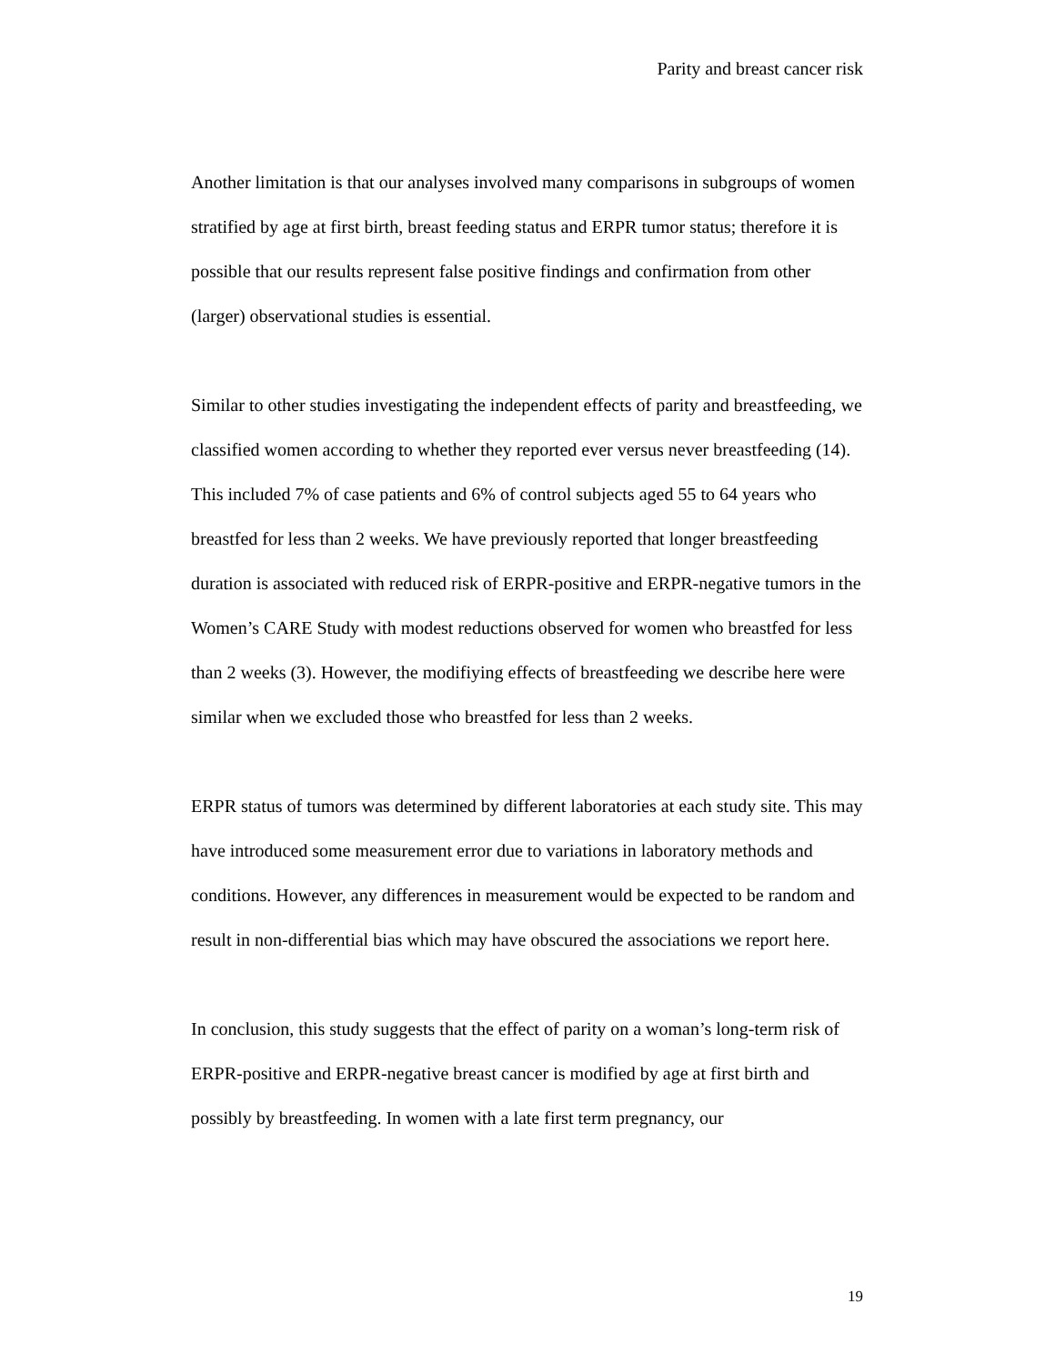Parity and breast cancer risk
Another limitation is that our analyses involved many comparisons in subgroups of women stratified by age at first birth, breast feeding status and ERPR tumor status; therefore it is possible that our results represent false positive findings and confirmation from other (larger) observational studies is essential.
Similar to other studies investigating the independent effects of parity and breastfeeding, we classified women according to whether they reported ever versus never breastfeeding (14). This included 7% of case patients and 6% of control subjects aged 55 to 64 years who breastfed for less than 2 weeks. We have previously reported that longer breastfeeding duration is associated with reduced risk of ERPR-positive and ERPR-negative tumors in the Women’s CARE Study with modest reductions observed for women who breastfed for less than 2 weeks (3). However, the modifiying effects of breastfeeding we describe here were similar when we excluded those who breastfed for less than 2 weeks.
ERPR status of tumors was determined by different laboratories at each study site. This may have introduced some measurement error due to variations in laboratory methods and conditions. However, any differences in measurement would be expected to be random and result in non-differential bias which may have obscured the associations we report here.
In conclusion, this study suggests that the effect of parity on a woman’s long-term risk of ERPR-positive and ERPR-negative breast cancer is modified by age at first birth and possibly by breastfeeding. In women with a late first term pregnancy, our
19